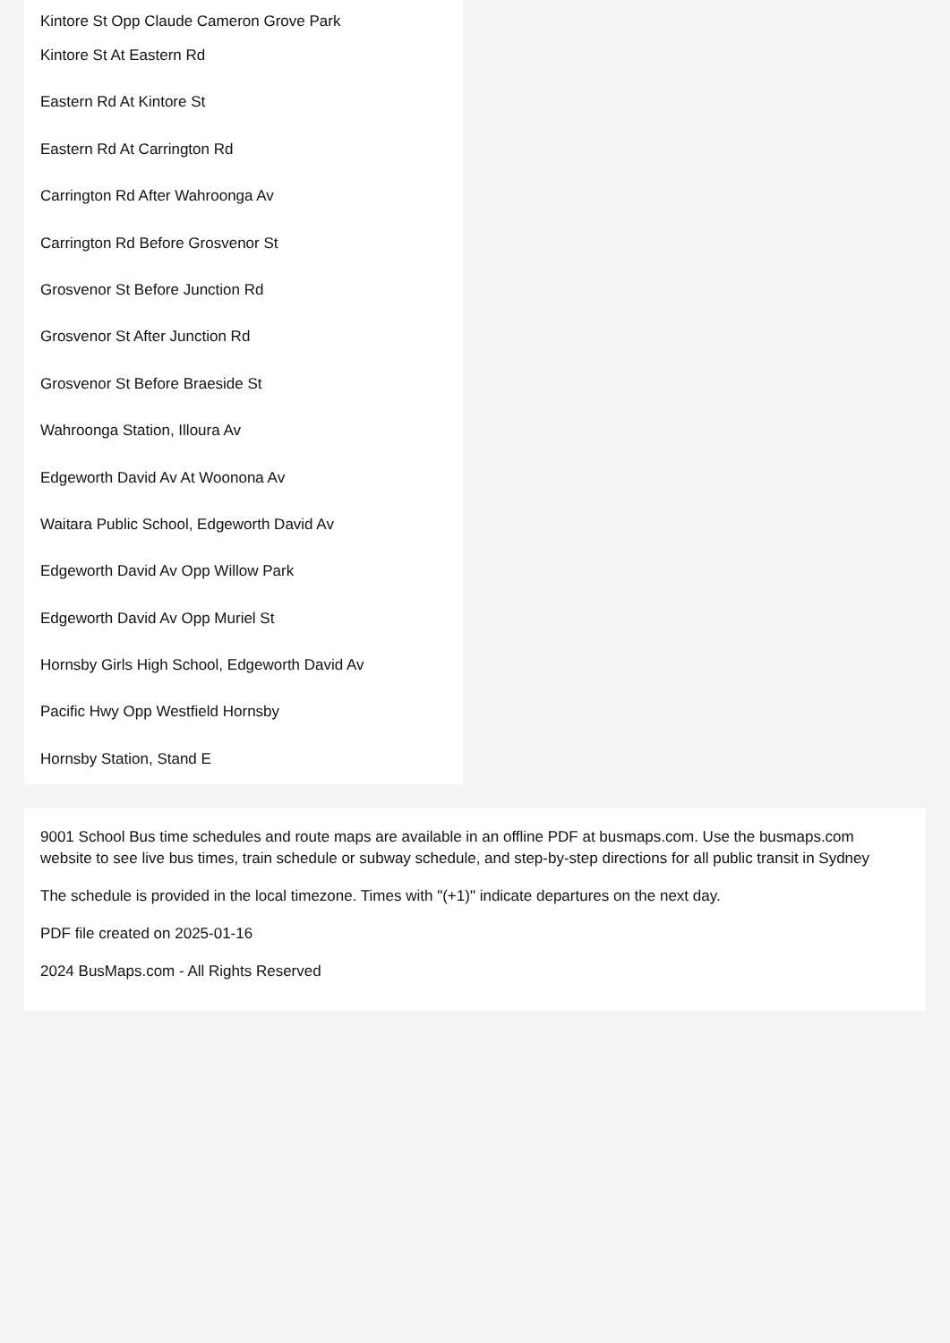Kintore St Opp Claude Cameron Grove Park
Kintore St At Eastern Rd
Eastern Rd At Kintore St
Eastern Rd At Carrington Rd
Carrington Rd After Wahroonga Av
Carrington Rd Before Grosvenor St
Grosvenor St Before Junction Rd
Grosvenor St After Junction Rd
Grosvenor St Before Braeside St
Wahroonga Station, Illoura Av
Edgeworth David Av At Woonona Av
Waitara Public School, Edgeworth David Av
Edgeworth David Av Opp Willow Park
Edgeworth David Av Opp Muriel St
Hornsby Girls High School, Edgeworth David Av
Pacific Hwy Opp Westfield Hornsby
Hornsby Station, Stand E
9001 School Bus time schedules and route maps are available in an offline PDF at busmaps.com. Use the busmaps.com website to see live bus times, train schedule or subway schedule, and step-by-step directions for all public transit in Sydney
The schedule is provided in the local timezone. Times with "(+1)" indicate departures on the next day.
PDF file created on 2025-01-16
2024 BusMaps.com - All Rights Reserved